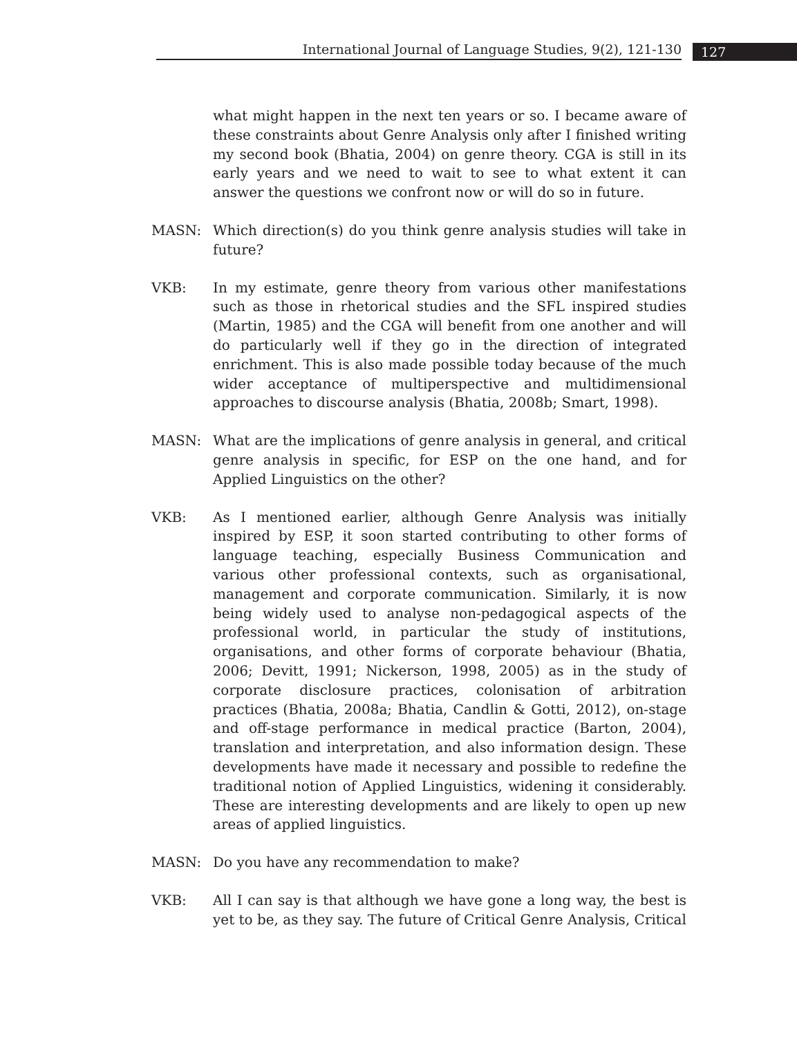International Journal of Language Studies, 9(2), 121-130 127
what might happen in the next ten years or so. I became aware of these constraints about Genre Analysis only after I finished writing my second book (Bhatia, 2004) on genre theory. CGA is still in its early years and we need to wait to see to what extent it can answer the questions we confront now or will do so in future.
MASN: Which direction(s) do you think genre analysis studies will take in future?
VKB: In my estimate, genre theory from various other manifestations such as those in rhetorical studies and the SFL inspired studies (Martin, 1985) and the CGA will benefit from one another and will do particularly well if they go in the direction of integrated enrichment. This is also made possible today because of the much wider acceptance of multiperspective and multidimensional approaches to discourse analysis (Bhatia, 2008b; Smart, 1998).
MASN: What are the implications of genre analysis in general, and critical genre analysis in specific, for ESP on the one hand, and for Applied Linguistics on the other?
VKB: As I mentioned earlier, although Genre Analysis was initially inspired by ESP, it soon started contributing to other forms of language teaching, especially Business Communication and various other professional contexts, such as organisational, management and corporate communication. Similarly, it is now being widely used to analyse non-pedagogical aspects of the professional world, in particular the study of institutions, organisations, and other forms of corporate behaviour (Bhatia, 2006; Devitt, 1991; Nickerson, 1998, 2005) as in the study of corporate disclosure practices, colonisation of arbitration practices (Bhatia, 2008a; Bhatia, Candlin & Gotti, 2012), on-stage and off-stage performance in medical practice (Barton, 2004), translation and interpretation, and also information design. These developments have made it necessary and possible to redefine the traditional notion of Applied Linguistics, widening it considerably. These are interesting developments and are likely to open up new areas of applied linguistics.
MASN: Do you have any recommendation to make?
VKB: All I can say is that although we have gone a long way, the best is yet to be, as they say. The future of Critical Genre Analysis, Critical